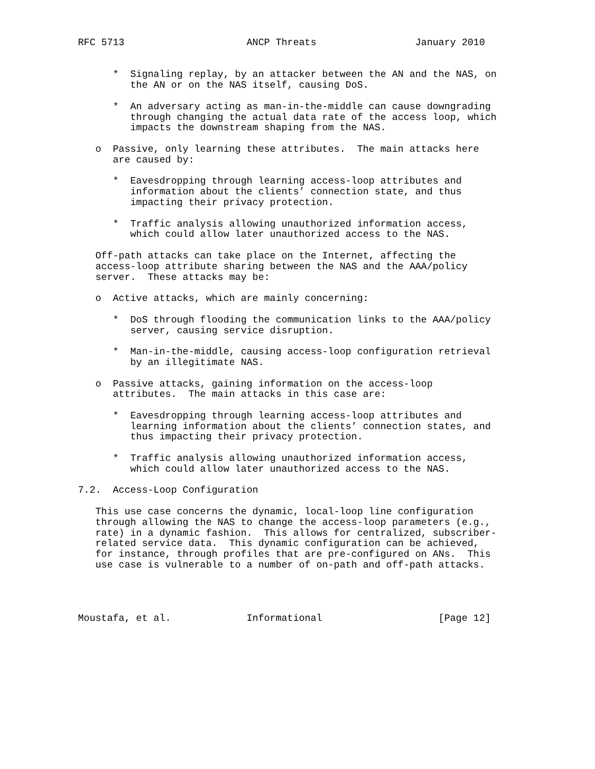RFC 5713                     ANCP Threats                 January 2010


      *  Signaling replay, by an attacker between the AN and the NAS, on
         the AN or on the NAS itself, causing DoS.

      *  An adversary acting as man-in-the-middle can cause downgrading
         through changing the actual data rate of the access loop, which
         impacts the downstream shaping from the NAS.

   o  Passive, only learning these attributes.  The main attacks here
      are caused by:

      *  Eavesdropping through learning access-loop attributes and
         information about the clients’ connection state, and thus
         impacting their privacy protection.

      *  Traffic analysis allowing unauthorized information access,
         which could allow later unauthorized access to the NAS.

   Off-path attacks can take place on the Internet, affecting the
   access-loop attribute sharing between the NAS and the AAA/policy
   server.  These attacks may be:

   o  Active attacks, which are mainly concerning:

      *  DoS through flooding the communication links to the AAA/policy
         server, causing service disruption.

      *  Man-in-the-middle, causing access-loop configuration retrieval
         by an illegitimate NAS.

   o  Passive attacks, gaining information on the access-loop
      attributes.  The main attacks in this case are:

      *  Eavesdropping through learning access-loop attributes and
         learning information about the clients’ connection states, and
         thus impacting their privacy protection.

      *  Traffic analysis allowing unauthorized information access,
         which could allow later unauthorized access to the NAS.

7.2.  Access-Loop Configuration

   This use case concerns the dynamic, local-loop line configuration
   through allowing the NAS to change the access-loop parameters (e.g.,
   rate) in a dynamic fashion.  This allows for centralized, subscriber-
   related service data.  This dynamic configuration can be achieved,
   for instance, through profiles that are pre-configured on ANs.  This
   use case is vulnerable to a number of on-path and off-path attacks.




Moustafa, et al.             Informational                    [Page 12]